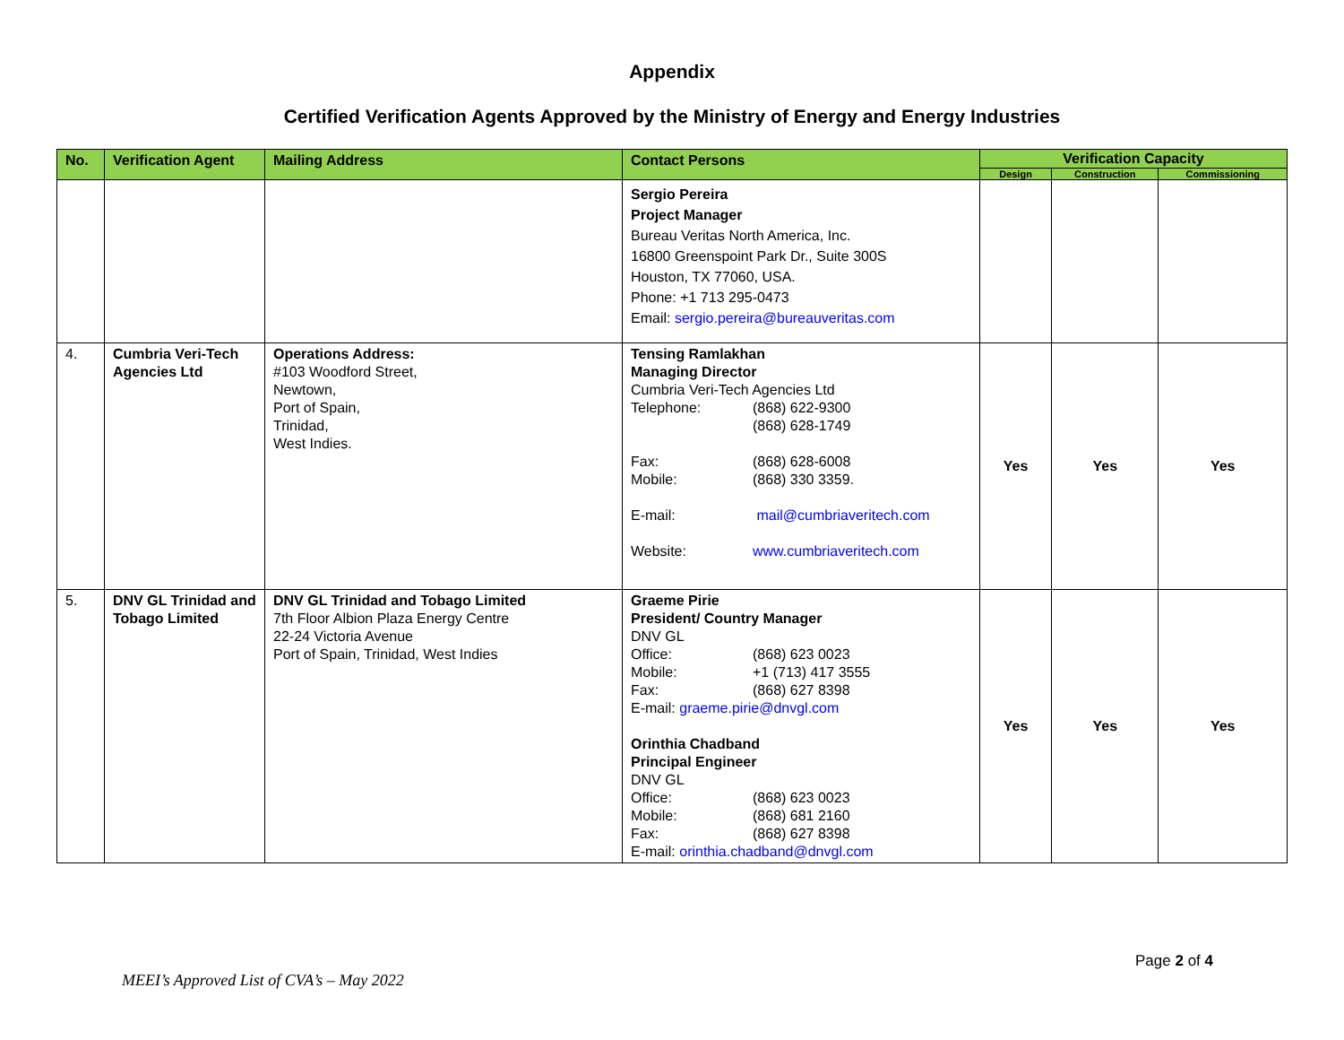Appendix
Certified Verification Agents Approved by the Ministry of Energy and Energy Industries
| No. | Verification Agent | Mailing Address | Contact Persons | Verification Capacity | | |
| --- | --- | --- | --- | --- | --- | --- |
| | | | | Design | Construction | Commissioning |
| | | | Sergio Pereira Project Manager Bureau Veritas North America, Inc. 16800 Greenspoint Park Dr., Suite 300S Houston, TX 77060, USA. Phone: +1 713 295-0473 Email: sergio.pereira@bureauveritas.com | | | |
| 4. | Cumbria Veri-Tech Agencies Ltd | Operations Address: #103 Woodford Street, Newtown, Port of Spain, Trinidad, West Indies. | Tensing Ramlakhan Managing Director Cumbria Veri-Tech Agencies Ltd Telephone: (868) 622-9300 (868) 628-1749 Fax: (868) 628-6008 Mobile: (868) 330 3359. E-mail: mail@cumbriaveritech.com Website: www.cumbriaveritech.com | Yes | Yes | Yes |
| 5. | DNV GL Trinidad and Tobago Limited | DNV GL Trinidad and Tobago Limited 7th Floor Albion Plaza Energy Centre 22-24 Victoria Avenue Port of Spain, Trinidad, West Indies | Graeme Pirie President/ Country Manager DNV GL Office: (868) 623 0023 Mobile: +1 (713) 417 3555 Fax: (868) 627 8398 E-mail: graeme.pirie@dnvgl.com Orinthia Chadband Principal Engineer DNV GL Office: (868) 623 0023 Mobile: (868) 681 2160 Fax: (868) 627 8398 E-mail: orinthia.chadband@dnvgl.com | Yes | Yes | Yes |
Page 2 of 4
MEEI’s Approved List of CVA’s – May 2022